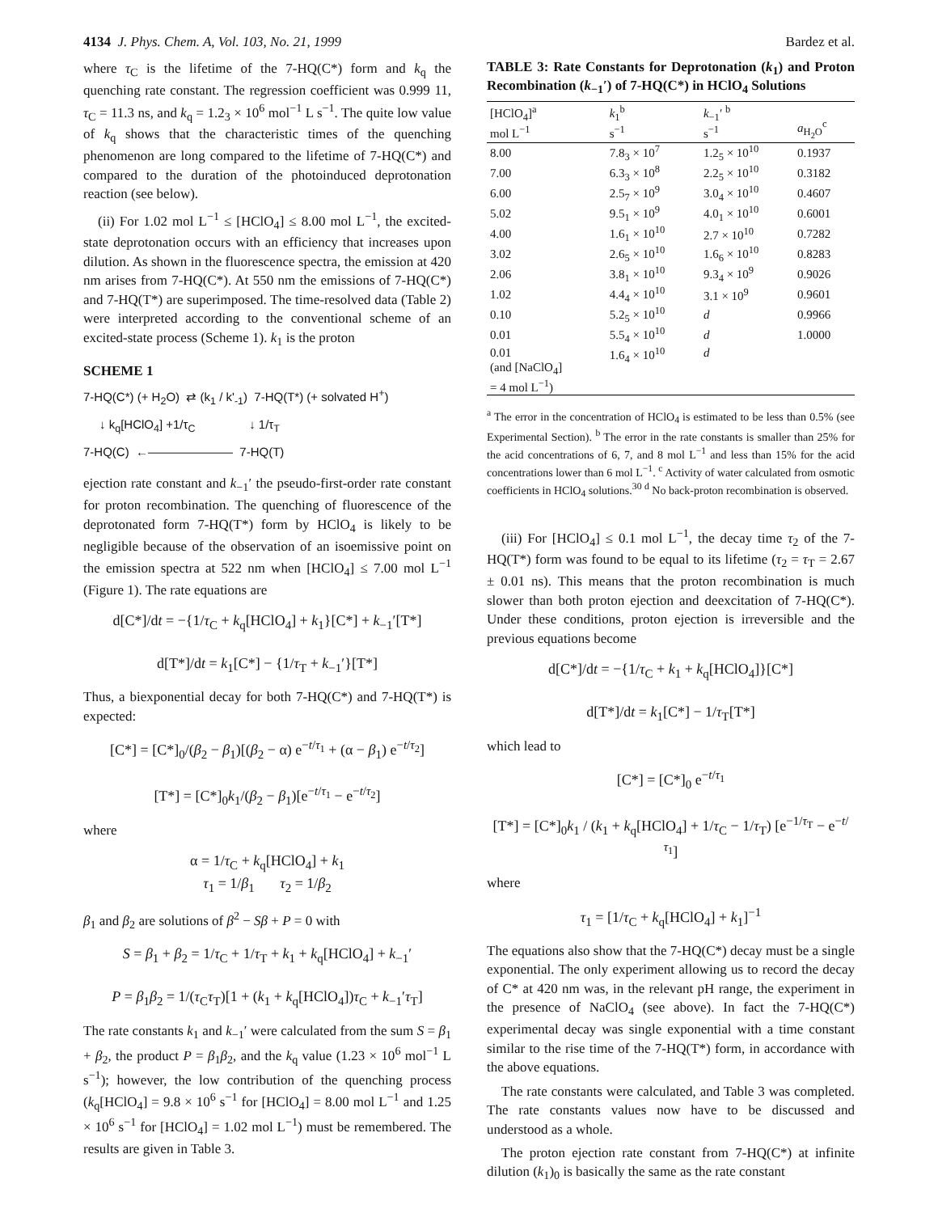4134 J. Phys. Chem. A, Vol. 103, No. 21, 1999 Bardez et al.
where τ<sub>C</sub> is the lifetime of the 7-HQ(C*) form and k<sub>q</sub> the quenching rate constant. The regression coefficient was 0.999 11, τ<sub>C</sub> = 11.3 ns, and k<sub>q</sub> = 1.2<sub>3</sub> × 10<sup>6</sup> mol<sup>−1</sup> L s<sup>−1</sup>. The quite low value of k<sub>q</sub> shows that the characteristic times of the quenching phenomenon are long compared to the lifetime of 7-HQ(C*) and compared to the duration of the photoinduced deprotonation reaction (see below).
(ii) For 1.02 mol L<sup>−1</sup> ≤ [HClO<sub>4</sub>] ≤ 8.00 mol L<sup>−1</sup>, the excited-state deprotonation occurs with an efficiency that increases upon dilution. As shown in the fluorescence spectra, the emission at 420 nm arises from 7-HQ(C*). At 550 nm the emissions of 7-HQ(C*) and 7-HQ(T*) are superimposed. The time-resolved data (Table 2) were interpreted according to the conventional scheme of an excited-state process (Scheme 1). k<sub>1</sub> is the proton
SCHEME 1
7-HQ(C*) (+ H<sub>2</sub>O) ⇄ (k<sub>1</sub> / k'<sub>-1</sub>) 7-HQ(T*) (+ solvated H<sup>+</sup>)
↓ k<sub>q</sub>[HClO<sub>4</sub>] +1/τ<sub>C</sub> ↓ 1/τ<sub>T</sub>
7-HQ(C) ←——————— 7-HQ(T)
ejection rate constant and k<sub>−1</sub>′ the pseudo-first-order rate constant for proton recombination. The quenching of fluorescence of the deprotonated form 7-HQ(T*) form by HClO<sub>4</sub> is likely to be negligible because of the observation of an isoemissive point on the emission spectra at 522 nm when [HClO<sub>4</sub>] ≤ 7.00 mol L<sup>−1</sup> (Figure 1). The rate equations are
d[C*]/dt = −{1/τ<sub>C</sub> + k<sub>q</sub>[HClO<sub>4</sub>] + k<sub>1</sub>}[C*] + k<sub>−1</sub>′[T*]
d[T*]/dt = k<sub>1</sub>[C*] − {1/τ<sub>T</sub> + k<sub>−1</sub>′}[T*]
Thus, a biexponential decay for both 7-HQ(C*) and 7-HQ(T*) is expected:
[C*] = [C*]<sub>0</sub>/(β<sub>2</sub> − β<sub>1</sub>)[(β<sub>2</sub> − α) e<sup>−t/τ<sub>1</sub></sup> + (α − β<sub>1</sub>) e<sup>−t/τ<sub>2</sub></sup>]
[T*] = [C*]<sub>0</sub>k<sub>1</sub>/(β<sub>2</sub> − β<sub>1</sub>)[e<sup>−t/τ<sub>1</sub></sup> − e<sup>−t/τ<sub>2</sub></sup>]
where
α = 1/τ<sub>C</sub> + k<sub>q</sub>[HClO<sub>4</sub>] + k<sub>1</sub>
τ<sub>1</sub> = 1/β<sub>1</sub> τ<sub>2</sub> = 1/β<sub>2</sub>
β<sub>1</sub> and β<sub>2</sub> are solutions of β<sup>2</sup> − Sβ + P = 0 with
S = β<sub>1</sub> + β<sub>2</sub> = 1/τ<sub>C</sub> + 1/τ<sub>T</sub> + k<sub>1</sub> + k<sub>q</sub>[HClO<sub>4</sub>] + k<sub>−1</sub>′
P = β<sub>1</sub>β<sub>2</sub> = 1/(τ<sub>C</sub>τ<sub>T</sub>)[1 + (k<sub>1</sub> + k<sub>q</sub>[HClO<sub>4</sub>])τ<sub>C</sub> + k<sub>−1</sub>′τ<sub>T</sub>]
The rate constants k<sub>1</sub> and k<sub>−1</sub>′ were calculated from the sum S = β<sub>1</sub> + β<sub>2</sub>, the product P = β<sub>1</sub>β<sub>2</sub>, and the k<sub>q</sub> value (1.23 × 10<sup>6</sup> mol<sup>−1</sup> L s<sup>−1</sup>); however, the low contribution of the quenching process (k<sub>q</sub>[HClO<sub>4</sub>] = 9.8 × 10<sup>6</sup> s<sup>−1</sup> for [HClO<sub>4</sub>] = 8.00 mol L<sup>−1</sup> and 1.25 × 10<sup>6</sup> s<sup>−1</sup> for [HClO<sub>4</sub>] = 1.02 mol L<sup>−1</sup>) must be remembered. The results are given in Table 3.
TABLE 3: Rate Constants for Deprotonation (k<sub>1</sub>) and Proton Recombination (k<sub>−1</sub>′) of 7-HQ(C*) in HClO<sub>4</sub> Solutions
| [HClO<sub>4</sub>]<sup>a</sup> mol L<sup>−1</sup> | k<sub>1</sub><sup>b</sup> s<sup>−1</sup> | k<sub>−1</sub>′ <sup>b</sup> s<sup>−1</sup> | a<sub>H<sub>2</sub>O</sub><sup>c</sup> |
| --- | --- | --- | --- |
| 8.00 | 7.8<sub>3</sub> × 10<sup>7</sup> | 1.2<sub>5</sub> × 10<sup>10</sup> | 0.1937 |
| 7.00 | 6.3<sub>3</sub> × 10<sup>8</sup> | 2.2<sub>5</sub> × 10<sup>10</sup> | 0.3182 |
| 6.00 | 2.5<sub>7</sub> × 10<sup>9</sup> | 3.0<sub>4</sub> × 10<sup>10</sup> | 0.4607 |
| 5.02 | 9.5<sub>1</sub> × 10<sup>9</sup> | 4.0<sub>1</sub> × 10<sup>10</sup> | 0.6001 |
| 4.00 | 1.6<sub>1</sub> × 10<sup>10</sup> | 2.7 × 10<sup>10</sup> | 0.7282 |
| 3.02 | 2.6<sub>5</sub> × 10<sup>10</sup> | 1.6<sub>6</sub> × 10<sup>10</sup> | 0.8283 |
| 2.06 | 3.8<sub>1</sub> × 10<sup>10</sup> | 9.3<sub>4</sub> × 10<sup>9</sup> | 0.9026 |
| 1.02 | 4.4<sub>4</sub> × 10<sup>10</sup> | 3.1 × 10<sup>9</sup> | 0.9601 |
| 0.10 | 5.2<sub>5</sub> × 10<sup>10</sup> | d | 0.9966 |
| 0.01 | 5.5<sub>4</sub> × 10<sup>10</sup> | d | 1.0000 |
| 0.01 (and [NaClO<sub>4</sub>] = 4 mol L<sup>−1</sup>) | 1.6<sub>4</sub> × 10<sup>10</sup> | d | |
<sup>a</sup> The error in the concentration of HClO<sub>4</sub> is estimated to be less than 0.5% (see Experimental Section). <sup>b</sup> The error in the rate constants is smaller than 25% for the acid concentrations of 6, 7, and 8 mol L<sup>−1</sup> and less than 15% for the acid concentrations lower than 6 mol L<sup>−1</sup>. <sup>c</sup> Activity of water calculated from osmotic coefficients in HClO<sub>4</sub> solutions.<sup>30</sup> <sup>d</sup> No back-proton recombination is observed.
(iii) For [HClO<sub>4</sub>] ≤ 0.1 mol L<sup>−1</sup>, the decay time τ<sub>2</sub> of the 7-HQ(T*) form was found to be equal to its lifetime (τ<sub>2</sub> = τ<sub>T</sub> = 2.67 ± 0.01 ns). This means that the proton recombination is much slower than both proton ejection and deexcitation of 7-HQ(C*). Under these conditions, proton ejection is irreversible and the previous equations become
d[C*]/dt = −{1/τ<sub>C</sub> + k<sub>1</sub> + k<sub>q</sub>[HClO<sub>4</sub>]}[C*]
d[T*]/dt = k<sub>1</sub>[C*] − 1/τ<sub>T</sub>[T*]
which lead to
[C*] = [C*]<sub>0</sub> e<sup>−t/τ<sub>1</sub></sup>
[T*] = [C*]<sub>0</sub>k<sub>1</sub> / (k<sub>1</sub> + k<sub>q</sub>[HClO<sub>4</sub>] + 1/τ<sub>C</sub> − 1/τ<sub>T</sub>) [e<sup>−1/τ<sub>T</sub></sup> − e<sup>−t/τ<sub>1</sub></sup>]
where
τ<sub>1</sub> = [1/τ<sub>C</sub> + k<sub>q</sub>[HClO<sub>4</sub>] + k<sub>1</sub>]<sup>−1</sup>
The equations also show that the 7-HQ(C*) decay must be a single exponential. The only experiment allowing us to record the decay of C* at 420 nm was, in the relevant pH range, the experiment in the presence of NaClO<sub>4</sub> (see above). In fact the 7-HQ(C*) experimental decay was single exponential with a time constant similar to the rise time of the 7-HQ(T*) form, in accordance with the above equations.
The rate constants were calculated, and Table 3 was completed. The rate constants values now have to be discussed and understood as a whole.
The proton ejection rate constant from 7-HQ(C*) at infinite dilution (k<sub>1</sub>)<sub>0</sub> is basically the same as the rate constant